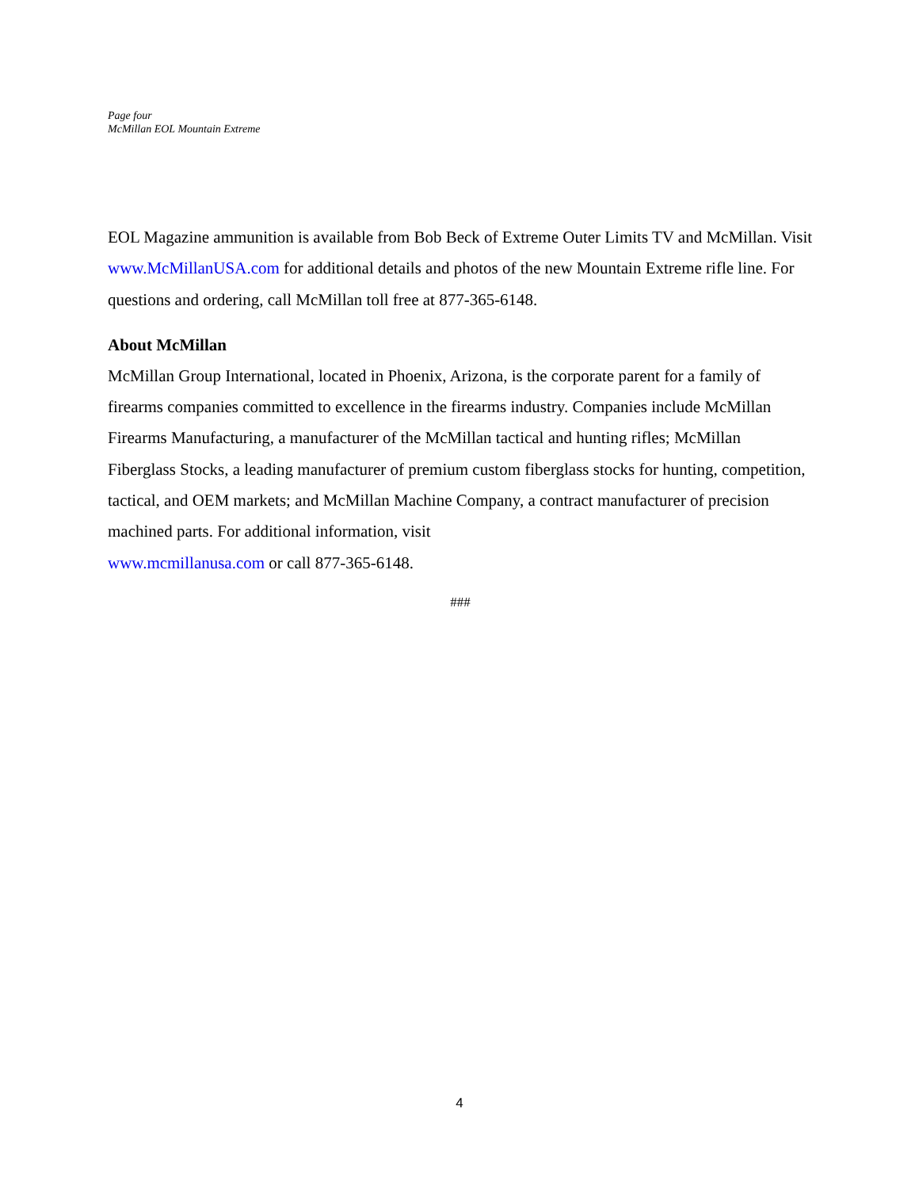Page four
McMillan EOL Mountain Extreme
EOL Magazine ammunition is available from Bob Beck of Extreme Outer Limits TV and McMillan. Visit www.McMillanUSA.com for additional details and photos of the new Mountain Extreme rifle line. For questions and ordering, call McMillan toll free at 877-365-6148.
About McMillan
McMillan Group International, located in Phoenix, Arizona, is the corporate parent for a family of firearms companies committed to excellence in the firearms industry. Companies include McMillan Firearms Manufacturing, a manufacturer of the McMillan tactical and hunting rifles; McMillan Fiberglass Stocks, a leading manufacturer of premium custom fiberglass stocks for hunting, competition, tactical, and OEM markets; and McMillan Machine Company, a contract manufacturer of precision machined parts. For additional information, visit
www.mcmillanusa.com or call 877-365-6148.
###
4